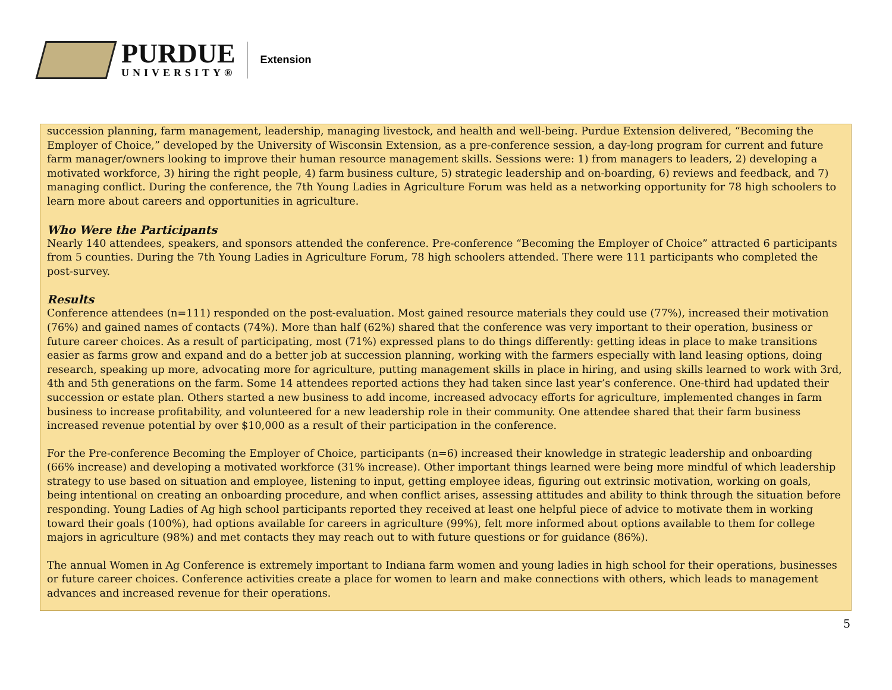PURDUE
UNIVERSITY®
Extension
succession planning, farm management, leadership, managing livestock, and health and well-being. Purdue Extension delivered, “Becoming the Employer of Choice,” developed by the University of Wisconsin Extension, as a pre-conference session, a day-long program for current and future farm manager/owners looking to improve their human resource management skills. Sessions were: 1) from managers to leaders, 2) developing a motivated workforce, 3) hiring the right people, 4) farm business culture, 5) strategic leadership and on-boarding, 6) reviews and feedback, and 7) managing conflict. During the conference, the 7th Young Ladies in Agriculture Forum was held as a networking opportunity for 78 high schoolers to learn more about careers and opportunities in agriculture.
Who Were the Participants
Nearly 140 attendees, speakers, and sponsors attended the conference. Pre-conference “Becoming the Employer of Choice” attracted 6 participants from 5 counties. During the 7th Young Ladies in Agriculture Forum, 78 high schoolers attended. There were 111 participants who completed the post-survey.
Results
Conference attendees (n=111) responded on the post-evaluation. Most gained resource materials they could use (77%), increased their motivation (76%) and gained names of contacts (74%). More than half (62%) shared that the conference was very important to their operation, business or future career choices. As a result of participating, most (71%) expressed plans to do things differently: getting ideas in place to make transitions easier as farms grow and expand and do a better job at succession planning, working with the farmers especially with land leasing options, doing research, speaking up more, advocating more for agriculture, putting management skills in place in hiring, and using skills learned to work with 3rd, 4th and 5th generations on the farm. Some 14 attendees reported actions they had taken since last year’s conference. One-third had updated their succession or estate plan. Others started a new business to add income, increased advocacy efforts for agriculture, implemented changes in farm business to increase profitability, and volunteered for a new leadership role in their community. One attendee shared that their farm business increased revenue potential by over $10,000 as a result of their participation in the conference.
For the Pre-conference Becoming the Employer of Choice, participants (n=6) increased their knowledge in strategic leadership and onboarding (66% increase) and developing a motivated workforce (31% increase). Other important things learned were being more mindful of which leadership strategy to use based on situation and employee, listening to input, getting employee ideas, figuring out extrinsic motivation, working on goals, being intentional on creating an onboarding procedure, and when conflict arises, assessing attitudes and ability to think through the situation before responding. Young Ladies of Ag high school participants reported they received at least one helpful piece of advice to motivate them in working toward their goals (100%), had options available for careers in agriculture (99%), felt more informed about options available to them for college majors in agriculture (98%) and met contacts they may reach out to with future questions or for guidance (86%).
The annual Women in Ag Conference is extremely important to Indiana farm women and young ladies in high school for their operations, businesses or future career choices. Conference activities create a place for women to learn and make connections with others, which leads to management advances and increased revenue for their operations.
5